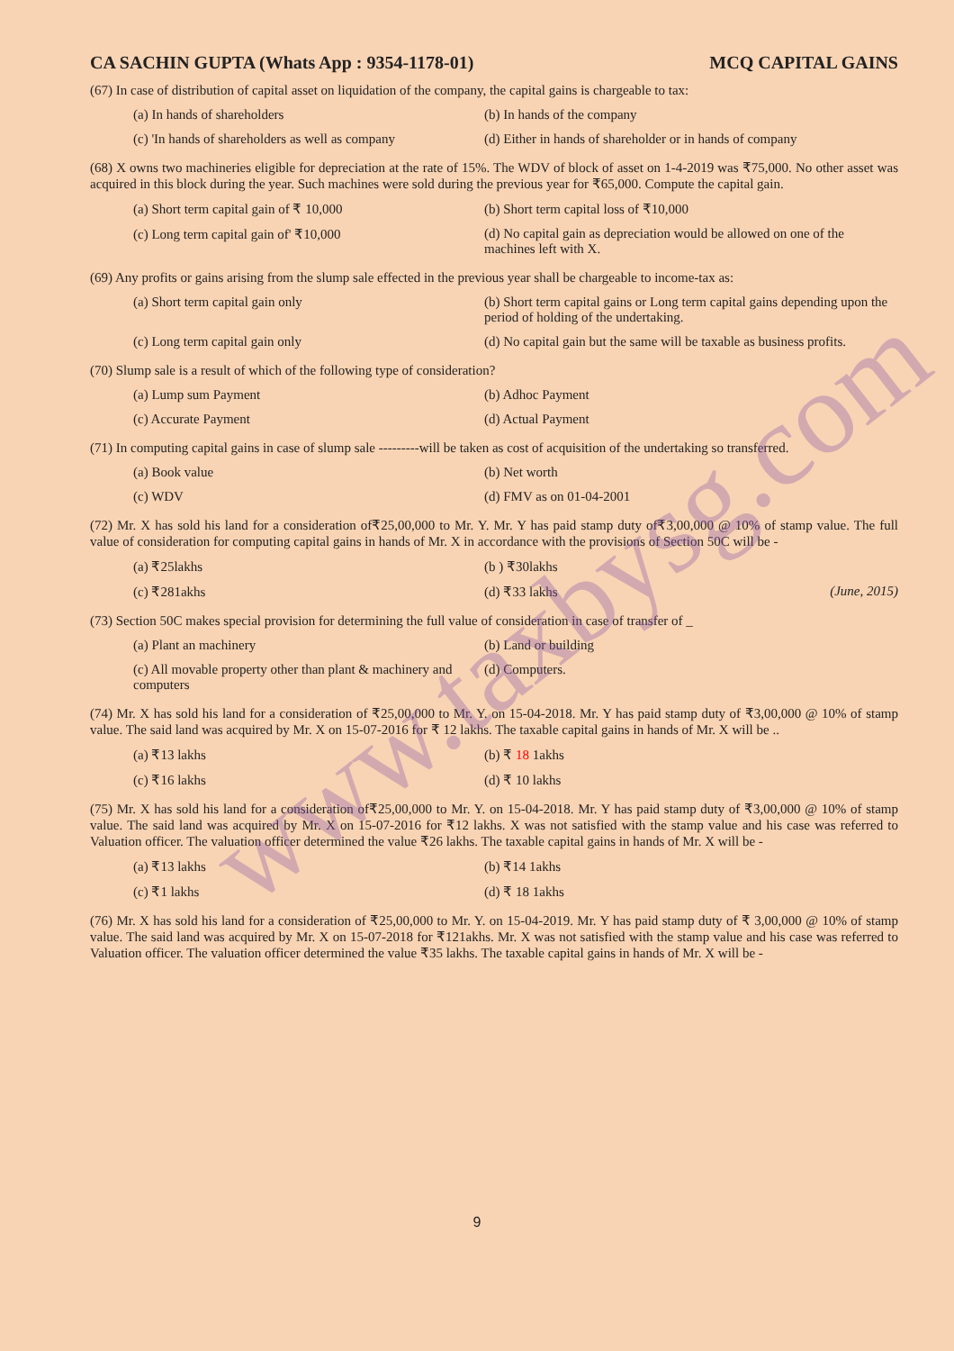www.taxbysg.com
CA SACHIN GUPTA (Whats App : 9354-1178-01) MCQ CAPITAL GAINS
(67) In case of distribution of capital asset on liquidation of the company, the capital gains is chargeable to tax:
(a) In hands of shareholders
(b) In hands of the company
(c) 'In hands of shareholders as well as company
(d) Either in hands of shareholder or in hands of company
(68) X owns two machineries eligible for depreciation at the rate of 15%. The WDV of block of asset on 1-4-2019 was ₹75,000. No other asset was acquired in this block during the year. Such machines were sold during the previous year for ₹65,000. Compute the capital gain.
(a) Short term capital gain of ₹ 10,000
(b) Short term capital loss of ₹10,000
(c) Long term capital gain of' ₹10,000
(d) No capital gain as depreciation would be allowed on one of the machines left with X.
(69) Any profits or gains arising from the slump sale effected in the previous year shall be chargeable to income-tax as:
(a) Short term capital gain only
(b) Short term capital gains or Long term capital gains depending upon the period of holding of the undertaking.
(c) Long term capital gain only
(d) No capital gain but the same will be taxable as business profits.
(70) Slump sale is a result of which of the following type of consideration?
(a) Lump sum Payment
(b) Adhoc Payment
(c) Accurate Payment
(d) Actual Payment
(71) In computing capital gains in case of slump sale ---------will be taken as cost of acquisition of the undertaking so transferred.
(a) Book value
(b) Net worth
(c) WDV
(d) FMV as on 01-04-2001
(72) Mr. X has sold his land for a consideration of₹25,00,000 to Mr. Y. Mr. Y has paid stamp duty of₹3,00,000 @ 10% of stamp value. The full value of consideration for computing capital gains in hands of Mr. X in accordance with the provisions of Section 50C will be -
(a) ₹25lakhs
(b ) ₹30lakhs
(c) ₹281akhs
(d) ₹33 lakhs (June, 2015)
(73) Section 50C makes special provision for determining the full value of consideration in case of transfer of _
(a) Plant an machinery
(b) Land or building
(c) All movable property other than plant & machinery and computers
(d) Computers.
(74) Mr. X has sold his land for a consideration of ₹25,00,000 to Mr. Y. on 15-04-2018. Mr. Y has paid stamp duty of ₹3,00,000 @ 10% of stamp value. The said land was acquired by Mr. X on 15-07-2016 for ₹ 12 lakhs. The taxable capital gains in hands of Mr. X will be ..
(a) ₹13 lakhs
(b) ₹ 18 1akhs
(c) ₹16 lakhs
(d) ₹ 10 lakhs
(75) Mr. X has sold his land for a consideration of₹25,00,000 to Mr. Y. on 15-04-2018. Mr. Y has paid stamp duty of ₹3,00,000 @ 10% of stamp value. The said land was acquired by Mr. X on 15-07-2016 for ₹12 lakhs. X was not satisfied with the stamp value and his case was referred to Valuation officer. The valuation officer determined the value ₹26 lakhs. The taxable capital gains in hands of Mr. X will be -
(a) ₹13 lakhs
(b) ₹14 1akhs
(c) ₹1 lakhs
(d) ₹ 18 1akhs
(76) Mr. X has sold his land for a consideration of ₹25,00,000 to Mr. Y. on 15-04-2019. Mr. Y has paid stamp duty of ₹ 3,00,000 @ 10% of stamp value. The said land was acquired by Mr. X on 15-07-2018 for ₹121akhs. Mr. X was not satisfied with the stamp value and his case was referred to Valuation officer. The valuation officer determined the value ₹35 lakhs. The taxable capital gains in hands of Mr. X will be -
9